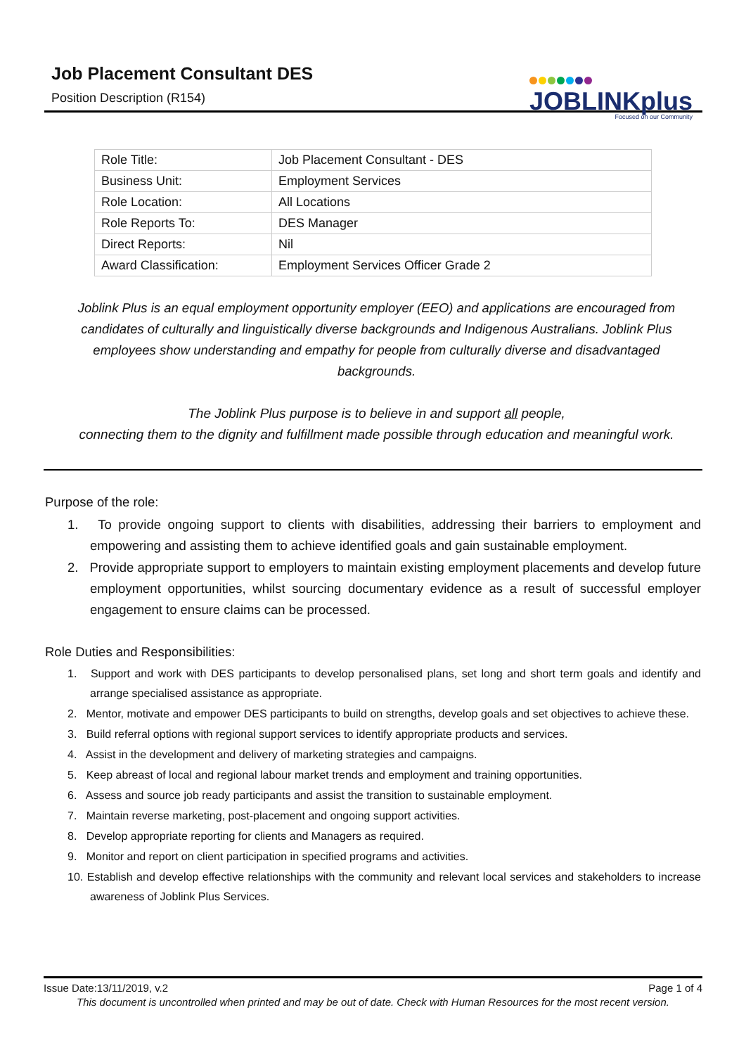Job Placement Consultant DES
Position Description (R154)
JOBLINKplus
Focused on our Community
| Role Title: | Job Placement Consultant - DES |
| Business Unit: | Employment Services |
| Role Location: | All Locations |
| Role Reports To: | DES Manager |
| Direct Reports: | Nil |
| Award Classification: | Employment Services Officer Grade 2 |
Joblink Plus is an equal employment opportunity employer (EEO) and applications are encouraged from candidates of culturally and linguistically diverse backgrounds and Indigenous Australians. Joblink Plus employees show understanding and empathy for people from culturally diverse and disadvantaged backgrounds.
The Joblink Plus purpose is to believe in and support all people,
connecting them to the dignity and fulfillment made possible through education and meaningful work.
Purpose of the role:
1. To provide ongoing support to clients with disabilities, addressing their barriers to employment and empowering and assisting them to achieve identified goals and gain sustainable employment.
2. Provide appropriate support to employers to maintain existing employment placements and develop future employment opportunities, whilst sourcing documentary evidence as a result of successful employer engagement to ensure claims can be processed.
Role Duties and Responsibilities:
1. Support and work with DES participants to develop personalised plans, set long and short term goals and identify and arrange specialised assistance as appropriate.
2. Mentor, motivate and empower DES participants to build on strengths, develop goals and set objectives to achieve these.
3. Build referral options with regional support services to identify appropriate products and services.
4. Assist in the development and delivery of marketing strategies and campaigns.
5. Keep abreast of local and regional labour market trends and employment and training opportunities.
6. Assess and source job ready participants and assist the transition to sustainable employment.
7. Maintain reverse marketing, post-placement and ongoing support activities.
8. Develop appropriate reporting for clients and Managers as required.
9. Monitor and report on client participation in specified programs and activities.
10. Establish and develop effective relationships with the community and relevant local services and stakeholders to increase awareness of Joblink Plus Services.
Issue Date:13/11/2019, v.2 Page 1 of 4
This document is uncontrolled when printed and may be out of date. Check with Human Resources for the most recent version.